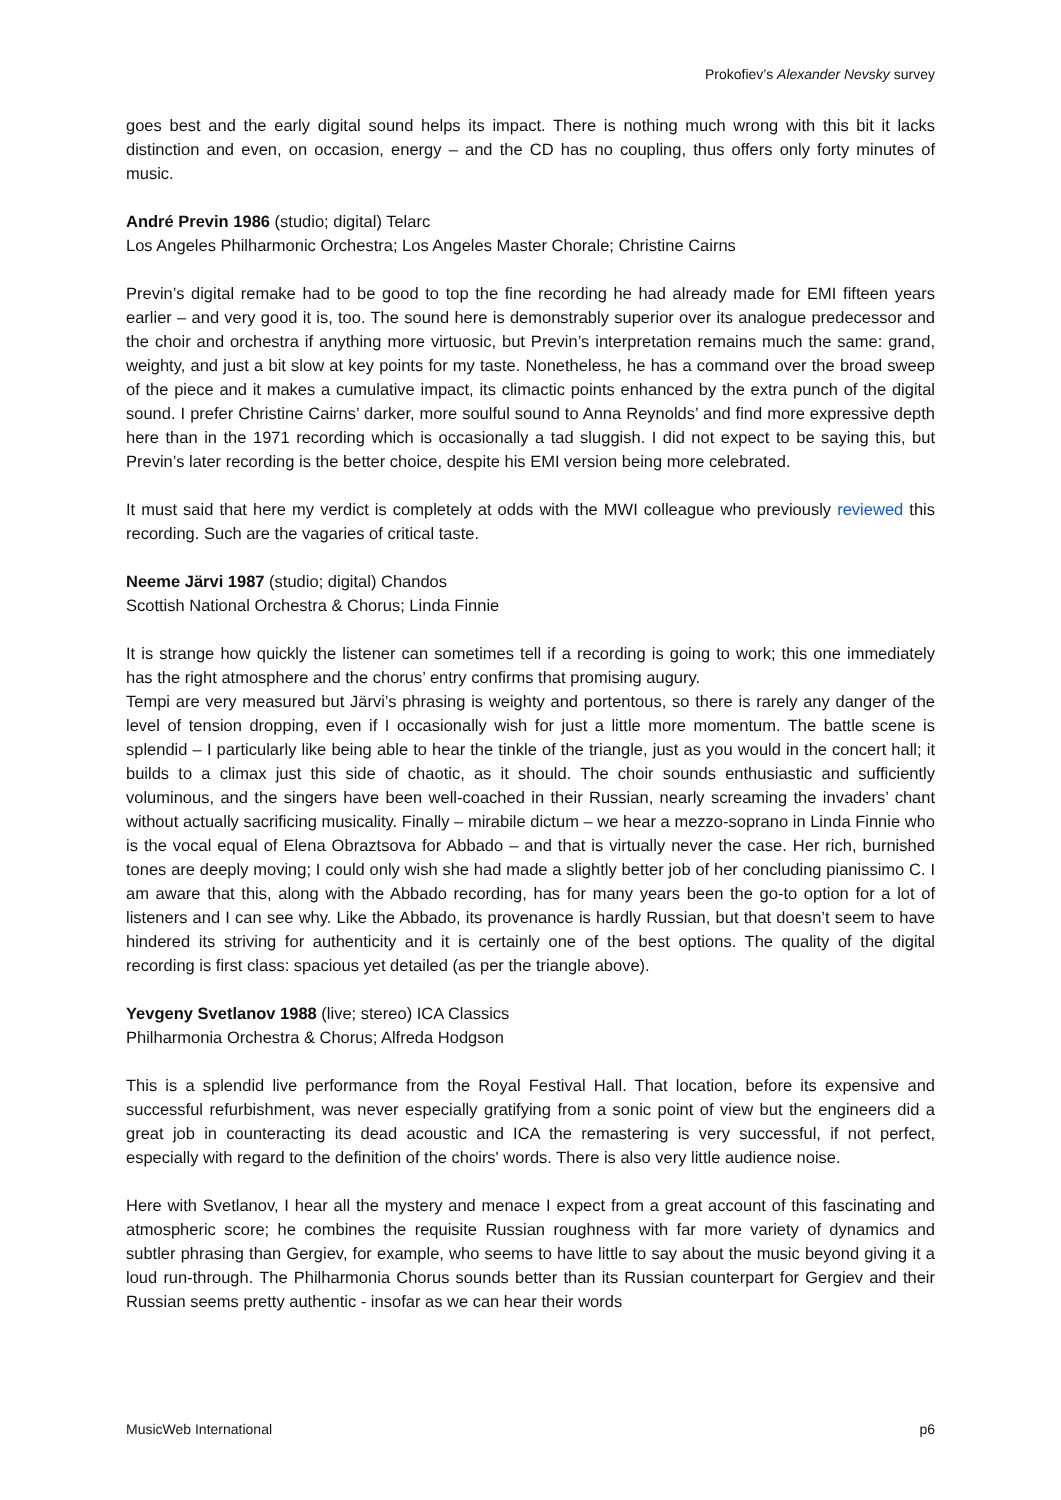Prokofiev’s Alexander Nevsky survey
goes best and the early digital sound helps its impact. There is nothing much wrong with this bit it lacks distinction and even, on occasion, energy – and the CD has no coupling, thus offers only forty minutes of music.
André Previn 1986 (studio; digital) Telarc
Los Angeles Philharmonic Orchestra; Los Angeles Master Chorale; Christine Cairns
Previn’s digital remake had to be good to top the fine recording he had already made for EMI fifteen years earlier – and very good it is, too. The sound here is demonstrably superior over its analogue predecessor and the choir and orchestra if anything more virtuosic, but Previn’s interpretation remains much the same: grand, weighty, and just a bit slow at key points for my taste. Nonetheless, he has a command over the broad sweep of the piece and it makes a cumulative impact, its climactic points enhanced by the extra punch of the digital sound. I prefer Christine Cairns’ darker, more soulful sound to Anna Reynolds’ and find more expressive depth here than in the 1971 recording which is occasionally a tad sluggish. I did not expect to be saying this, but Previn’s later recording is the better choice, despite his EMI version being more celebrated.
It must said that here my verdict is completely at odds with the MWI colleague who previously reviewed this recording. Such are the vagaries of critical taste.
Neeme Järvi 1987 (studio; digital) Chandos
Scottish National Orchestra & Chorus; Linda Finnie
It is strange how quickly the listener can sometimes tell if a recording is going to work; this one immediately has the right atmosphere and the chorus’ entry confirms that promising augury.
Tempi are very measured but Järvi’s phrasing is weighty and portentous, so there is rarely any danger of the level of tension dropping, even if I occasionally wish for just a little more momentum. The battle scene is splendid – I particularly like being able to hear the tinkle of the triangle, just as you would in the concert hall; it builds to a climax just this side of chaotic, as it should. The choir sounds enthusiastic and sufficiently voluminous, and the singers have been well-coached in their Russian, nearly screaming the invaders’ chant without actually sacrificing musicality. Finally – mirabile dictum – we hear a mezzo-soprano in Linda Finnie who is the vocal equal of Elena Obraztsova for Abbado – and that is virtually never the case. Her rich, burnished tones are deeply moving; I could only wish she had made a slightly better job of her concluding pianissimo C. I am aware that this, along with the Abbado recording, has for many years been the go-to option for a lot of listeners and I can see why. Like the Abbado, its provenance is hardly Russian, but that doesn’t seem to have hindered its striving for authenticity and it is certainly one of the best options. The quality of the digital recording is first class: spacious yet detailed (as per the triangle above).
Yevgeny Svetlanov 1988 (live; stereo) ICA Classics
Philharmonia Orchestra & Chorus; Alfreda Hodgson
This is a splendid live performance from the Royal Festival Hall. That location, before its expensive and successful refurbishment, was never especially gratifying from a sonic point of view but the engineers did a great job in counteracting its dead acoustic and ICA the remastering is very successful, if not perfect, especially with regard to the definition of the choirs' words. There is also very little audience noise.
Here with Svetlanov, I hear all the mystery and menace I expect from a great account of this fascinating and atmospheric score; he combines the requisite Russian roughness with far more variety of dynamics and subtler phrasing than Gergiev, for example, who seems to have little to say about the music beyond giving it a loud run-through. The Philharmonia Chorus sounds better than its Russian counterpart for Gergiev and their Russian seems pretty authentic - insofar as we can hear their words
MusicWeb International p6